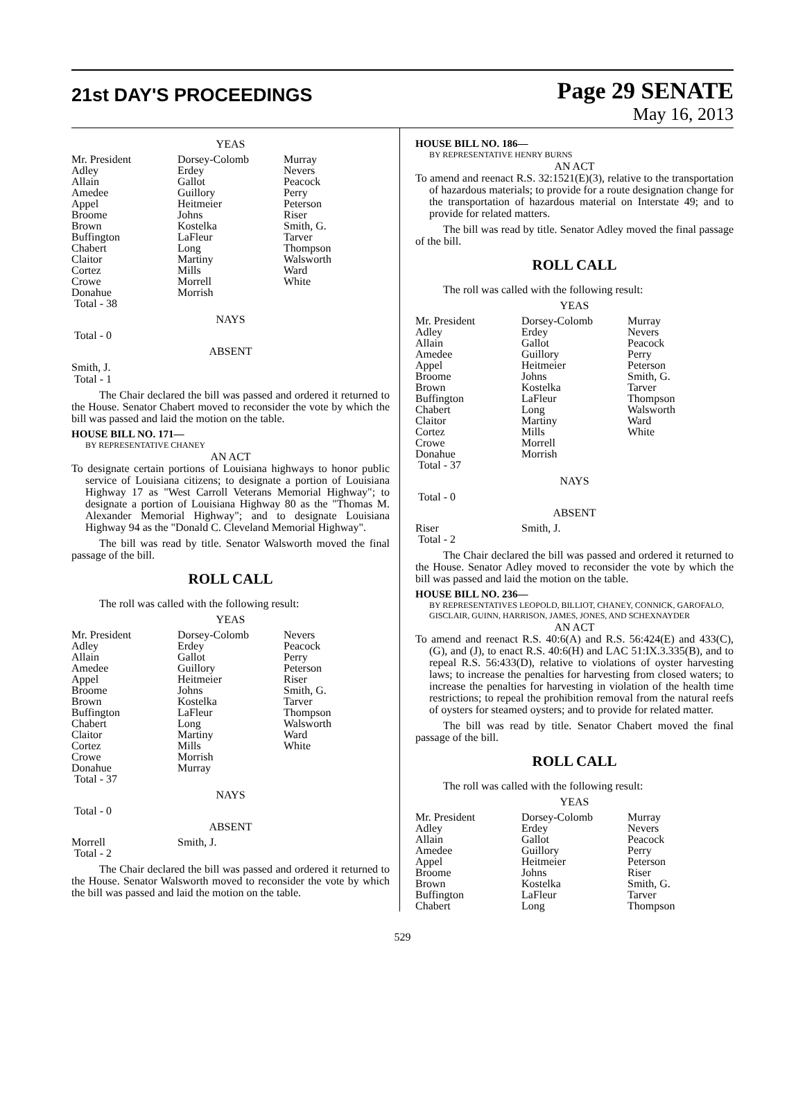21st DAY'S PROCEEDINGS
Page 29 SENATE
May 16, 2013
YEAS
| Mr. President | Dorsey-Colomb | Murray |
| Adley | Erdey | Nevers |
| Allain | Gallot | Peacock |
| Amedee | Guillory | Perry |
| Appel | Heitmeier | Peterson |
| Broome | Johns | Riser |
| Brown | Kostelka | Smith, G. |
| Buffington | LaFleur | Tarver |
| Chabert | Long | Thompson |
| Claitor | Martiny | Walsworth |
| Cortez | Mills | Ward |
| Crowe | Morrell | White |
| Donahue | Morrish | |
| Total - 38 | | |
NAYS
Total - 0
ABSENT
Smith, J.
Total - 1
The Chair declared the bill was passed and ordered it returned to the House. Senator Chabert moved to reconsider the vote by which the bill was passed and laid the motion on the table.
HOUSE BILL NO. 171—
BY REPRESENTATIVE CHANEY
AN ACT
To designate certain portions of Louisiana highways to honor public service of Louisiana citizens; to designate a portion of Louisiana Highway 17 as "West Carroll Veterans Memorial Highway"; to designate a portion of Louisiana Highway 80 as the "Thomas M. Alexander Memorial Highway"; and to designate Louisiana Highway 94 as the "Donald C. Cleveland Memorial Highway".
The bill was read by title. Senator Walsworth moved the final passage of the bill.
ROLL CALL
The roll was called with the following result:
YEAS
| Mr. President | Dorsey-Colomb | Nevers |
| Adley | Erdey | Peacock |
| Allain | Gallot | Perry |
| Amedee | Guillory | Peterson |
| Appel | Heitmeier | Riser |
| Broome | Johns | Smith, G. |
| Brown | Kostelka | Tarver |
| Buffington | LaFleur | Thompson |
| Chabert | Long | Walsworth |
| Claitor | Martiny | Ward |
| Cortez | Mills | White |
| Crowe | Morrish | |
| Donahue | Murray | |
| Total - 37 | | |
NAYS
Total - 0
ABSENT
| Morrell | Smith, J. | |
| Total - 2 | | |
The Chair declared the bill was passed and ordered it returned to the House. Senator Walsworth moved to reconsider the vote by which the bill was passed and laid the motion on the table.
HOUSE BILL NO. 186—
BY REPRESENTATIVE HENRY BURNS
AN ACT
To amend and reenact R.S. 32:1521(E)(3), relative to the transportation of hazardous materials; to provide for a route designation change for the transportation of hazardous material on Interstate 49; and to provide for related matters.
The bill was read by title. Senator Adley moved the final passage of the bill.
ROLL CALL
The roll was called with the following result:
YEAS
| Mr. President | Dorsey-Colomb | Murray |
| Adley | Erdey | Nevers |
| Allain | Gallot | Peacock |
| Amedee | Guillory | Perry |
| Appel | Heitmeier | Peterson |
| Broome | Johns | Smith, G. |
| Brown | Kostelka | Tarver |
| Buffington | LaFleur | Thompson |
| Chabert | Long | Walsworth |
| Claitor | Martiny | Ward |
| Cortez | Mills | White |
| Crowe | Morrell | |
| Donahue | Morrish | |
| Total - 37 | | |
NAYS
Total - 0
ABSENT
| Riser | Smith, J. | |
| Total - 2 | | |
The Chair declared the bill was passed and ordered it returned to the House. Senator Adley moved to reconsider the vote by which the bill was passed and laid the motion on the table.
HOUSE BILL NO. 236—
BY REPRESENTATIVES LEOPOLD, BILLIOT, CHANEY, CONNICK, GAROFALO, GISCLAIR, GUINN, HARRISON, JAMES, JONES, AND SCHEXNAYDER
AN ACT
To amend and reenact R.S. 40:6(A) and R.S. 56:424(E) and 433(C), (G), and (J), to enact R.S. 40:6(H) and LAC 51:IX.3.335(B), and to repeal R.S. 56:433(D), relative to violations of oyster harvesting laws; to increase the penalties for harvesting from closed waters; to increase the penalties for harvesting in violation of the health time restrictions; to repeal the prohibition removal from the natural reefs of oysters for steamed oysters; and to provide for related matter.
The bill was read by title. Senator Chabert moved the final passage of the bill.
ROLL CALL
The roll was called with the following result:
YEAS
| Mr. President | Dorsey-Colomb | Murray |
| Adley | Erdey | Nevers |
| Allain | Gallot | Peacock |
| Amedee | Guillory | Perry |
| Appel | Heitmeier | Peterson |
| Broome | Johns | Riser |
| Brown | Kostelka | Smith, G. |
| Buffington | LaFleur | Tarver |
| Chabert | Long | Thompson |
529